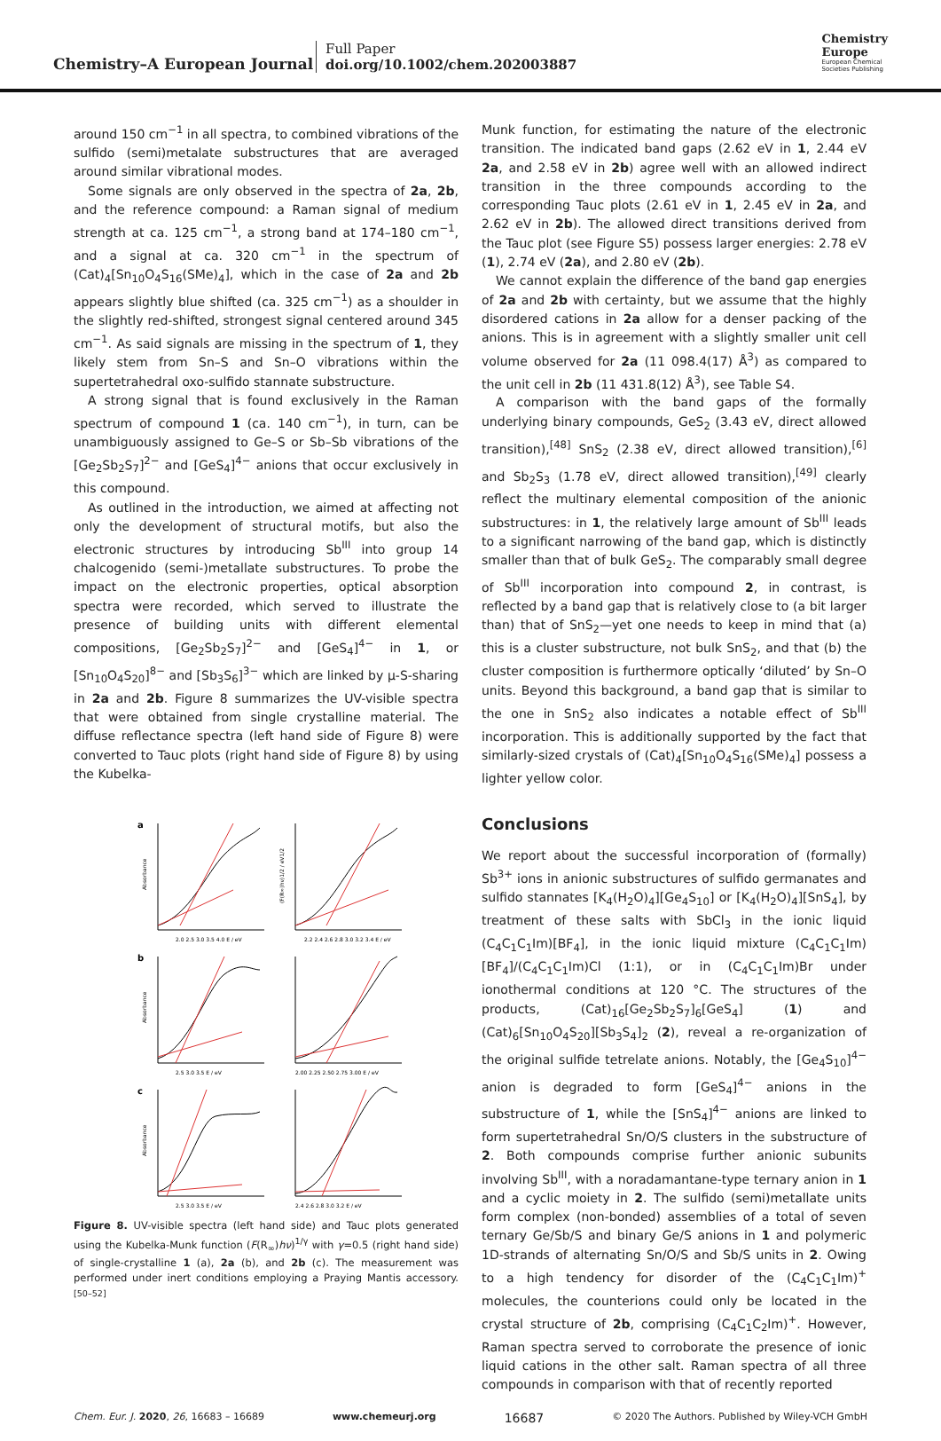Chemistry–A European Journal
Full Paper
doi.org/10.1002/chem.202003887
Chemistry
Europe
European Chemical
Societies Publishing
around 150 cm<sup>−1</sup> in all spectra, to combined vibrations of the sulfido (semi)metalate substructures that are averaged around similar vibrational modes.
Some signals are only observed in the spectra of 2a, 2b, and the reference compound: a Raman signal of medium strength at ca. 125 cm<sup>−1</sup>, a strong band at 174–180 cm<sup>−1</sup>, and a signal at ca. 320 cm<sup>−1</sup> in the spectrum of (Cat)<sub>4</sub>[Sn<sub>10</sub>O<sub>4</sub>S<sub>16</sub>(SMe)<sub>4</sub>], which in the case of 2a and 2b appears slightly blue shifted (ca. 325 cm<sup>−1</sup>) as a shoulder in the slightly red-shifted, strongest signal centered around 345 cm<sup>−1</sup>. As said signals are missing in the spectrum of 1, they likely stem from Sn–S and Sn–O vibrations within the supertetrahedral oxo-sulfido stannate substructure.
A strong signal that is found exclusively in the Raman spectrum of compound 1 (ca. 140 cm<sup>−1</sup>), in turn, can be unambiguously assigned to Ge–S or Sb–Sb vibrations of the [Ge<sub>2</sub>Sb<sub>2</sub>S<sub>7</sub>]<sup>2−</sup> and [GeS<sub>4</sub>]<sup>4−</sup> anions that occur exclusively in this compound.
As outlined in the introduction, we aimed at affecting not only the development of structural motifs, but also the electronic structures by introducing Sb<sup>III</sup> into group 14 chalcogenido (semi-)metallate substructures. To probe the impact on the electronic properties, optical absorption spectra were recorded, which served to illustrate the presence of building units with different elemental compositions, [Ge<sub>2</sub>Sb<sub>2</sub>S<sub>7</sub>]<sup>2−</sup> and [GeS<sub>4</sub>]<sup>4−</sup> in 1, or [Sn<sub>10</sub>O<sub>4</sub>S<sub>20</sub>]<sup>8−</sup> and [Sb<sub>3</sub>S<sub>6</sub>]<sup>3−</sup> which are linked by μ-S-sharing in 2a and 2b. Figure 8 summarizes the UV-visible spectra that were obtained from single crystalline material. The diffuse reflectance spectra (left hand side of Figure 8) were converted to Tauc plots (right hand side of Figure 8) by using the Kubelka-
a
Absorbance
2.0 2.5 3.0 3.5 4.0 E / eV
(F(R∞)hν)1/2 / eV1/2
2.2 2.4 2.6 2.8 3.0 3.2 3.4 E / eV
b
Absorbance
2.5 3.0 3.5 E / eV
2.00 2.25 2.50 2.75 3.00 E / eV
c
Absorbance
2.5 3.0 3.5 E / eV
2.4 2.6 2.8 3.0 3.2 E / eV
Figure 8. UV-visible spectra (left hand side) and Tauc plots generated using the Kubelka-Munk function (F(R<sub>∞</sub>)hν)<sup>1/γ</sup> with γ=0.5 (right hand side) of single-crystalline 1 (a), 2a (b), and 2b (c). The measurement was performed under inert conditions employing a Praying Mantis accessory.<sup>[50–52]</sup>
Munk function, for estimating the nature of the electronic transition. The indicated band gaps (2.62 eV in 1, 2.44 eV 2a, and 2.58 eV in 2b) agree well with an allowed indirect transition in the three compounds according to the corresponding Tauc plots (2.61 eV in 1, 2.45 eV in 2a, and 2.62 eV in 2b). The allowed direct transitions derived from the Tauc plot (see Figure S5) possess larger energies: 2.78 eV (1), 2.74 eV (2a), and 2.80 eV (2b).
We cannot explain the difference of the band gap energies of 2a and 2b with certainty, but we assume that the highly disordered cations in 2a allow for a denser packing of the anions. This is in agreement with a slightly smaller unit cell volume observed for 2a (11 098.4(17) Å<sup>3</sup>) as compared to the unit cell in 2b (11 431.8(12) Å<sup>3</sup>), see Table S4.
A comparison with the band gaps of the formally underlying binary compounds, GeS<sub>2</sub> (3.43 eV, direct allowed transition),<sup>[48]</sup> SnS<sub>2</sub> (2.38 eV, direct allowed transition),<sup>[6]</sup> and Sb<sub>2</sub>S<sub>3</sub> (1.78 eV, direct allowed transition),<sup>[49]</sup> clearly reflect the multinary elemental composition of the anionic substructures: in 1, the relatively large amount of Sb<sup>III</sup> leads to a significant narrowing of the band gap, which is distinctly smaller than that of bulk GeS<sub>2</sub>. The comparably small degree of Sb<sup>III</sup> incorporation into compound 2, in contrast, is reflected by a band gap that is relatively close to (a bit larger than) that of SnS<sub>2</sub>—yet one needs to keep in mind that (a) this is a cluster substructure, not bulk SnS<sub>2</sub>, and that (b) the cluster composition is furthermore optically ‘diluted’ by Sn–O units. Beyond this background, a band gap that is similar to the one in SnS<sub>2</sub> also indicates a notable effect of Sb<sup>III</sup> incorporation. This is additionally supported by the fact that similarly-sized crystals of (Cat)<sub>4</sub>[Sn<sub>10</sub>O<sub>4</sub>S<sub>16</sub>(SMe)<sub>4</sub>] possess a lighter yellow color.
Conclusions
We report about the successful incorporation of (formally) Sb<sup>3+</sup> ions in anionic substructures of sulfido germanates and sulfido stannates [K<sub>4</sub>(H<sub>2</sub>O)<sub>4</sub>][Ge<sub>4</sub>S<sub>10</sub>] or [K<sub>4</sub>(H<sub>2</sub>O)<sub>4</sub>][SnS<sub>4</sub>], by treatment of these salts with SbCl<sub>3</sub> in the ionic liquid (C<sub>4</sub>C<sub>1</sub>C<sub>1</sub>Im)[BF<sub>4</sub>], in the ionic liquid mixture (C<sub>4</sub>C<sub>1</sub>C<sub>1</sub>Im)[BF<sub>4</sub>]/(C<sub>4</sub>C<sub>1</sub>C<sub>1</sub>Im)Cl (1:1), or in (C<sub>4</sub>C<sub>1</sub>C<sub>1</sub>Im)Br under ionothermal conditions at 120 °C. The structures of the products, (Cat)<sub>16</sub>[Ge<sub>2</sub>Sb<sub>2</sub>S<sub>7</sub>]<sub>6</sub>[GeS<sub>4</sub>] (1) and (Cat)<sub>6</sub>[Sn<sub>10</sub>O<sub>4</sub>S<sub>20</sub>][Sb<sub>3</sub>S<sub>4</sub>]<sub>2</sub> (2), reveal a re-organization of the original sulfide tetrelate anions. Notably, the [Ge<sub>4</sub>S<sub>10</sub>]<sup>4−</sup> anion is degraded to form [GeS<sub>4</sub>]<sup>4−</sup> anions in the substructure of 1, while the [SnS<sub>4</sub>]<sup>4−</sup> anions are linked to form supertetrahedral Sn/O/S clusters in the substructure of 2. Both compounds comprise further anionic subunits involving Sb<sup>III</sup>, with a noradamantane-type ternary anion in 1 and a cyclic moiety in 2. The sulfido (semi)metallate units form complex (non-bonded) assemblies of a total of seven ternary Ge/Sb/S and binary Ge/S anions in 1 and polymeric 1D-strands of alternating Sn/O/S and Sb/S units in 2. Owing to a high tendency for disorder of the (C<sub>4</sub>C<sub>1</sub>C<sub>1</sub>Im)<sup>+</sup> molecules, the counterions could only be located in the crystal structure of 2b, comprising (C<sub>4</sub>C<sub>1</sub>C<sub>2</sub>Im)<sup>+</sup>. However, Raman spectra served to corroborate the presence of ionic liquid cations in the other salt. Raman spectra of all three compounds in comparison with that of recently reported
Chem. Eur. J. 2020, 26, 16683 – 16689 www.chemeurj.org 16687 © 2020 The Authors. Published by Wiley-VCH GmbH